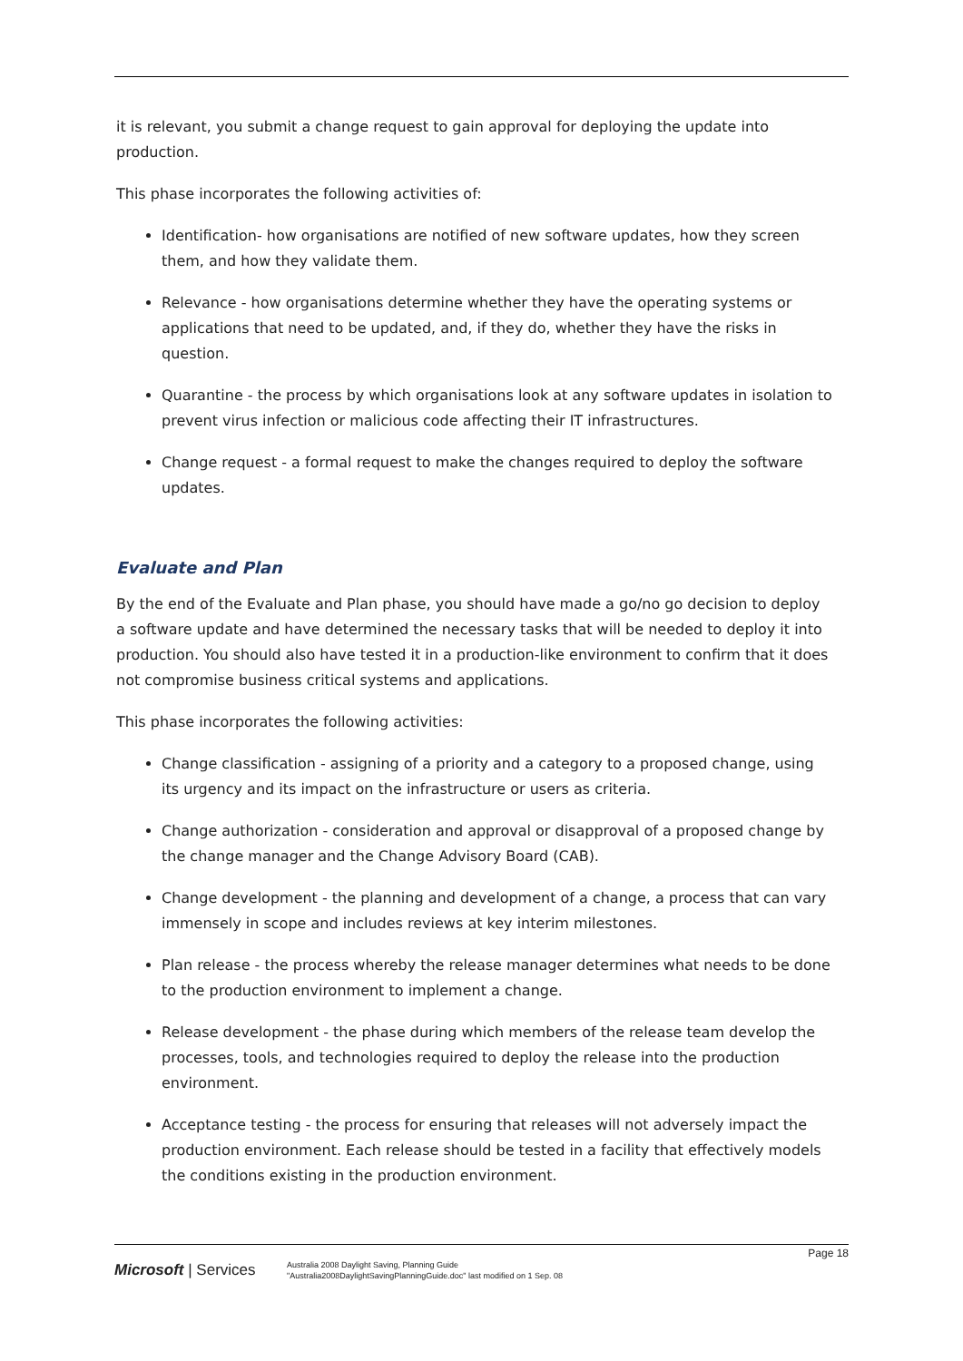it is relevant, you submit a change request to gain approval for deploying the update into production.
This phase incorporates the following activities of:
Identification- how organisations are notified of new software updates, how they screen them, and how they validate them.
Relevance - how organisations determine whether they have the operating systems or applications that need to be updated, and, if they do, whether they have the risks in question.
Quarantine - the process by which organisations look at any software updates in isolation to prevent virus infection or malicious code affecting their IT infrastructures.
Change request - a formal request to make the changes required to deploy the software updates.
Evaluate and Plan
By the end of the Evaluate and Plan phase, you should have made a go/no go decision to deploy a software update and have determined the necessary tasks that will be needed to deploy it into production. You should also have tested it in a production-like environment to confirm that it does not compromise business critical systems and applications.
This phase incorporates the following activities:
Change classification - assigning of a priority and a category to a proposed change, using its urgency and its impact on the infrastructure or users as criteria.
Change authorization - consideration and approval or disapproval of a proposed change by the change manager and the Change Advisory Board (CAB).
Change development - the planning and development of a change, a process that can vary immensely in scope and includes reviews at key interim milestones.
Plan release - the process whereby the release manager determines what needs to be done to the production environment to implement a change.
Release development - the phase during which members of the release team develop the processes, tools, and technologies required to deploy the release into the production environment.
Acceptance testing - the process for ensuring that releases will not adversely impact the production environment. Each release should be tested in a facility that effectively models the conditions existing in the production environment.
Page 18
Microsoft | Services
Australia 2008 Daylight Saving, Planning Guide
"Australia2008DaylightSavingPlanningGuide.doc" last modified on 1 Sep. 08